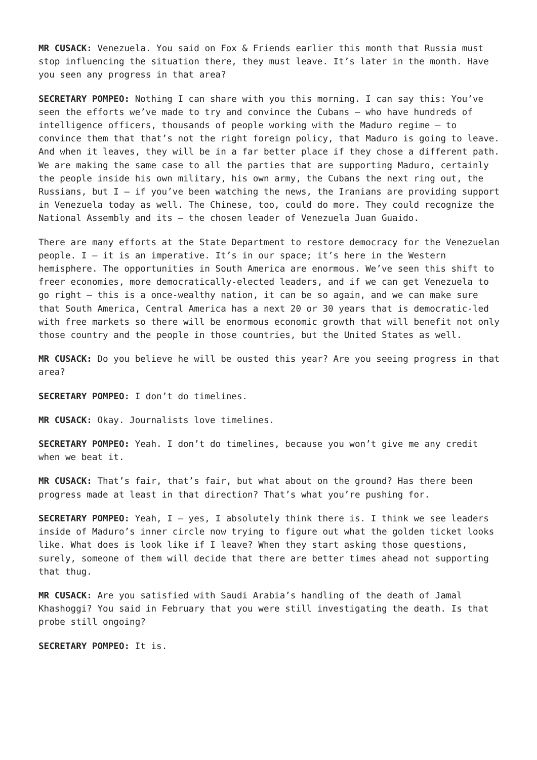MR CUSACK: Venezuela. You said on Fox & Friends earlier this month that Russia must stop influencing the situation there, they must leave. It’s later in the month. Have you seen any progress in that area?
SECRETARY POMPEO: Nothing I can share with you this morning. I can say this: You’ve seen the efforts we’ve made to try and convince the Cubans – who have hundreds of intelligence officers, thousands of people working with the Maduro regime – to convince them that that’s not the right foreign policy, that Maduro is going to leave. And when it leaves, they will be in a far better place if they chose a different path. We are making the same case to all the parties that are supporting Maduro, certainly the people inside his own military, his own army, the Cubans the next ring out, the Russians, but I – if you’ve been watching the news, the Iranians are providing support in Venezuela today as well. The Chinese, too, could do more. They could recognize the National Assembly and its – the chosen leader of Venezuela Juan Guaido.
There are many efforts at the State Department to restore democracy for the Venezuelan people. I – it is an imperative. It’s in our space; it’s here in the Western hemisphere. The opportunities in South America are enormous. We’ve seen this shift to freer economies, more democratically-elected leaders, and if we can get Venezuela to go right – this is a once-wealthy nation, it can be so again, and we can make sure that South America, Central America has a next 20 or 30 years that is democratic-led with free markets so there will be enormous economic growth that will benefit not only those country and the people in those countries, but the United States as well.
MR CUSACK: Do you believe he will be ousted this year? Are you seeing progress in that area?
SECRETARY POMPEO: I don’t do timelines.
MR CUSACK: Okay. Journalists love timelines.
SECRETARY POMPEO: Yeah. I don’t do timelines, because you won’t give me any credit when we beat it.
MR CUSACK: That’s fair, that’s fair, but what about on the ground? Has there been progress made at least in that direction? That’s what you’re pushing for.
SECRETARY POMPEO: Yeah, I – yes, I absolutely think there is. I think we see leaders inside of Maduro’s inner circle now trying to figure out what the golden ticket looks like. What does is look like if I leave? When they start asking those questions, surely, someone of them will decide that there are better times ahead not supporting that thug.
MR CUSACK: Are you satisfied with Saudi Arabia’s handling of the death of Jamal Khashoggi? You said in February that you were still investigating the death. Is that probe still ongoing?
SECRETARY POMPEO: It is.